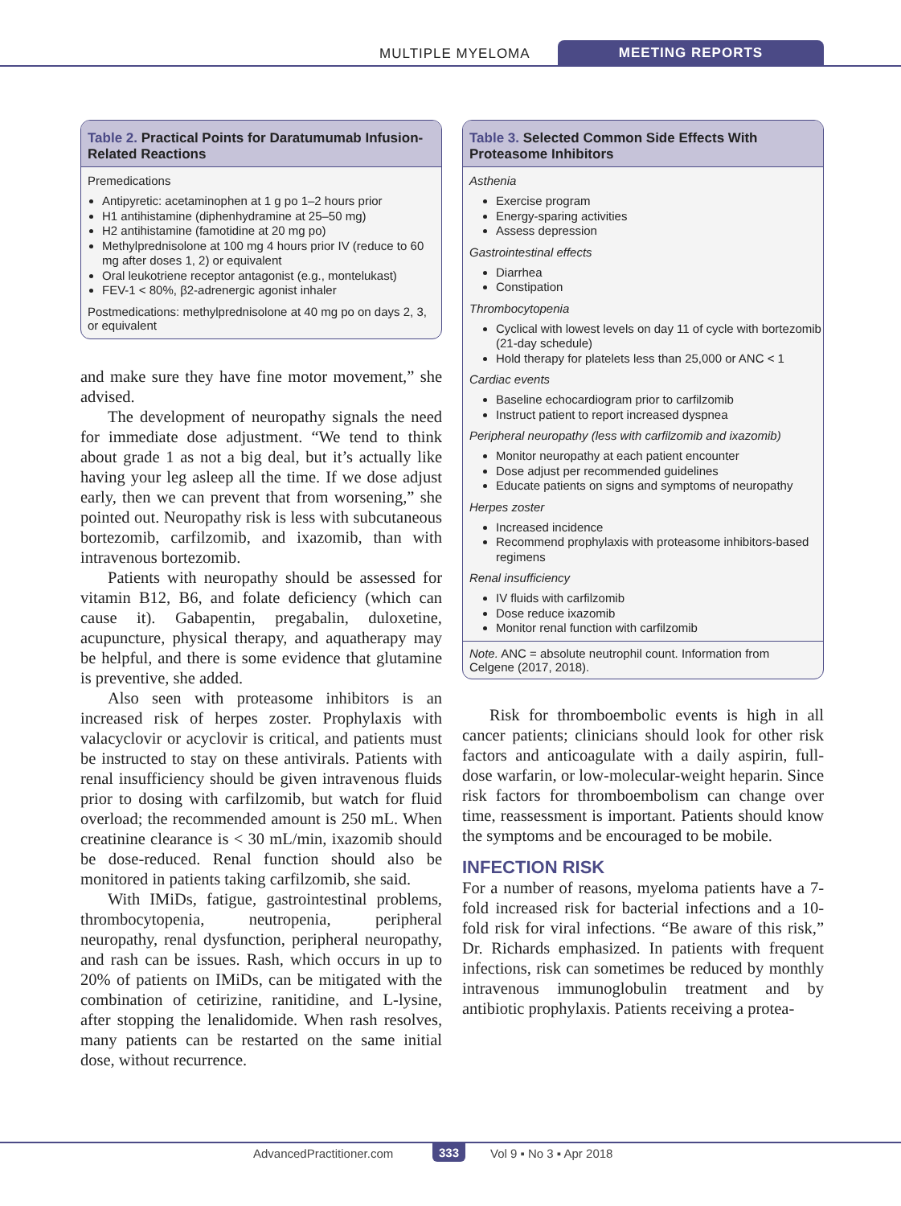MULTIPLE MYELOMA MEETING REPORTS
Table 2. Practical Points for Daratumumab Infusion-Related Reactions
Premedications
Antipyretic: acetaminophen at 1 g po 1–2 hours prior
H1 antihistamine (diphenhydramine at 25–50 mg)
H2 antihistamine (famotidine at 20 mg po)
Methylprednisolone at 100 mg 4 hours prior IV (reduce to 60 mg after doses 1, 2) or equivalent
Oral leukotriene receptor antagonist (e.g., montelukast)
FEV-1 < 80%, β2-adrenergic agonist inhaler
Postmedications: methylprednisolone at 40 mg po on days 2, 3, or equivalent
and make sure they have fine motor movement,” she advised.
The development of neuropathy signals the need for immediate dose adjustment. “We tend to think about grade 1 as not a big deal, but it’s actually like having your leg asleep all the time. If we dose adjust early, then we can prevent that from worsening,” she pointed out. Neuropathy risk is less with subcutaneous bortezomib, carfilzomib, and ixazomib, than with intravenous bortezomib.
Patients with neuropathy should be assessed for vitamin B12, B6, and folate deficiency (which can cause it). Gabapentin, pregabalin, duloxetine, acupuncture, physical therapy, and aquatherapy may be helpful, and there is some evidence that glutamine is preventive, she added.
Also seen with proteasome inhibitors is an increased risk of herpes zoster. Prophylaxis with valacyclovir or acyclovir is critical, and patients must be instructed to stay on these antivirals. Patients with renal insufficiency should be given intravenous fluids prior to dosing with carfilzomib, but watch for fluid overload; the recommended amount is 250 mL. When creatinine clearance is < 30 mL/min, ixazomib should be dose-reduced. Renal function should also be monitored in patients taking carfilzomib, she said.
With IMiDs, fatigue, gastrointestinal problems, thrombocytopenia, neutropenia, peripheral neuropathy, renal dysfunction, peripheral neuropathy, and rash can be issues. Rash, which occurs in up to 20% of patients on IMiDs, can be mitigated with the combination of cetirizine, ranitidine, and L-lysine, after stopping the lenalidomide. When rash resolves, many patients can be restarted on the same initial dose, without recurrence.
Table 3. Selected Common Side Effects With Proteasome Inhibitors
Asthenia
Exercise program
Energy-sparing activities
Assess depression
Gastrointestinal effects
Diarrhea
Constipation
Thrombocytopenia
Cyclical with lowest levels on day 11 of cycle with bortezomib (21-day schedule)
Hold therapy for platelets less than 25,000 or ANC < 1
Cardiac events
Baseline echocardiogram prior to carfilzomib
Instruct patient to report increased dyspnea
Peripheral neuropathy (less with carfilzomib and ixazomib)
Monitor neuropathy at each patient encounter
Dose adjust per recommended guidelines
Educate patients on signs and symptoms of neuropathy
Herpes zoster
Increased incidence
Recommend prophylaxis with proteasome inhibitors-based regimens
Renal insufficiency
IV fluids with carfilzomib
Dose reduce ixazomib
Monitor renal function with carfilzomib
Note. ANC = absolute neutrophil count. Information from Celgene (2017, 2018).
Risk for thromboembolic events is high in all cancer patients; clinicians should look for other risk factors and anticoagulate with a daily aspirin, full-dose warfarin, or low-molecular-weight heparin. Since risk factors for thromboembolism can change over time, reassessment is important. Patients should know the symptoms and be encouraged to be mobile.
INFECTION RISK
For a number of reasons, myeloma patients have a 7-fold increased risk for bacterial infections and a 10-fold risk for viral infections. “Be aware of this risk,” Dr. Richards emphasized. In patients with frequent infections, risk can sometimes be reduced by monthly intravenous immunoglobulin treatment and by antibiotic prophylaxis. Patients receiving a protea-
AdvancedPractitioner.com 333 Vol 9 ▪ No 3 ▪ Apr 2018